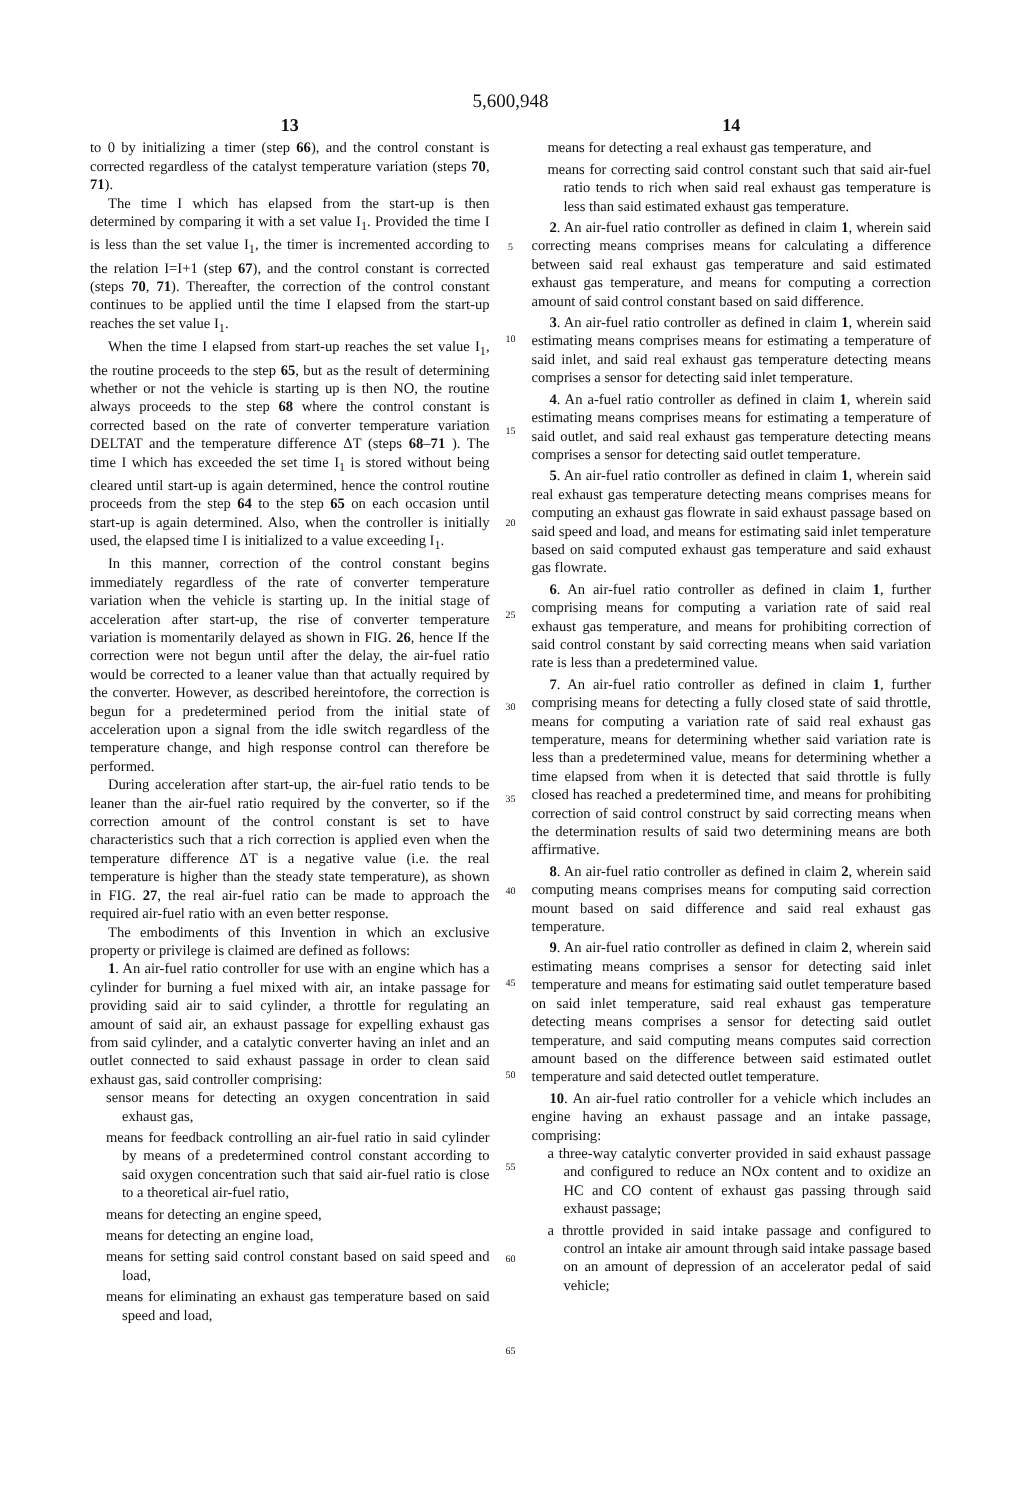5,600,948
13
to 0 by initializing a timer (step 66), and the control constant is corrected regardless of the catalyst temperature variation (steps 70, 71).
The time I which has elapsed from the start-up is then determined by comparing it with a set value I<sub>1</sub>. Provided the time I is less than the set value I<sub>1</sub>, the timer is incremented according to the relation I=I+1 (step 67), and the control constant is corrected (steps 70, 71). Thereafter, the correction of the control constant continues to be applied until the time I elapsed from the start-up reaches the set value I<sub>1</sub>.
When the time I elapsed from start-up reaches the set value I<sub>1</sub>, the routine proceeds to the step 65, but as the result of determining whether or not the vehicle is starting up is then NO, the routine always proceeds to the step 68 where the control constant is corrected based on the rate of converter temperature variation DELTAT and the temperature difference ΔT (steps 68–71 ). The time I which has exceeded the set time I<sub>1</sub> is stored without being cleared until start-up is again determined, hence the control routine proceeds from the step 64 to the step 65 on each occasion until start-up is again determined. Also, when the controller is initially used, the elapsed time I is initialized to a value exceeding I<sub>1</sub>.
In this manner, correction of the control constant begins immediately regardless of the rate of converter temperature variation when the vehicle is starting up. In the initial stage of acceleration after start-up, the rise of converter temperature variation is momentarily delayed as shown in FIG. 26, hence If the correction were not begun until after the delay, the air-fuel ratio would be corrected to a leaner value than that actually required by the converter. However, as described hereintofore, the correction is begun for a predetermined period from the initial state of acceleration upon a signal from the idle switch regardless of the temperature change, and high response control can therefore be performed.
During acceleration after start-up, the air-fuel ratio tends to be leaner than the air-fuel ratio required by the converter, so if the correction amount of the control constant is set to have characteristics such that a rich correction is applied even when the temperature difference ΔT is a negative value (i.e. the real temperature is higher than the steady state temperature), as shown in FIG. 27, the real air-fuel ratio can be made to approach the required air-fuel ratio with an even better response.
The embodiments of this Invention in which an exclusive property or privilege is claimed are defined as follows:
1. An air-fuel ratio controller for use with an engine which has a cylinder for burning a fuel mixed with air, an intake passage for providing said air to said cylinder, a throttle for regulating an amount of said air, an exhaust passage for expelling exhaust gas from said cylinder, and a catalytic converter having an inlet and an outlet connected to said exhaust passage in order to clean said exhaust gas, said controller comprising:
sensor means for detecting an oxygen concentration in said exhaust gas,
means for feedback controlling an air-fuel ratio in said cylinder by means of a predetermined control constant according to said oxygen concentration such that said air-fuel ratio is close to a theoretical air-fuel ratio,
means for detecting an engine speed,
means for detecting an engine load,
means for setting said control constant based on said speed and load,
means for eliminating an exhaust gas temperature based on said speed and load,
5
10
15
20
25
30
35
40
45
50
55
60
65
14
means for detecting a real exhaust gas temperature, and
means for correcting said control constant such that said air-fuel ratio tends to rich when said real exhaust gas temperature is less than said estimated exhaust gas temperature.
2. An air-fuel ratio controller as defined in claim 1, wherein said correcting means comprises means for calculating a difference between said real exhaust gas temperature and said estimated exhaust gas temperature, and means for computing a correction amount of said control constant based on said difference.
3. An air-fuel ratio controller as defined in claim 1, wherein said estimating means comprises means for estimating a temperature of said inlet, and said real exhaust gas temperature detecting means comprises a sensor for detecting said inlet temperature.
4. An a-fuel ratio controller as defined in claim 1, wherein said estimating means comprises means for estimating a temperature of said outlet, and said real exhaust gas temperature detecting means comprises a sensor for detecting said outlet temperature.
5. An air-fuel ratio controller as defined in claim 1, wherein said real exhaust gas temperature detecting means comprises means for computing an exhaust gas flowrate in said exhaust passage based on said speed and load, and means for estimating said inlet temperature based on said computed exhaust gas temperature and said exhaust gas flowrate.
6. An air-fuel ratio controller as defined in claim 1, further comprising means for computing a variation rate of said real exhaust gas temperature, and means for prohibiting correction of said control constant by said correcting means when said variation rate is less than a predetermined value.
7. An air-fuel ratio controller as defined in claim 1, further comprising means for detecting a fully closed state of said throttle, means for computing a variation rate of said real exhaust gas temperature, means for determining whether said variation rate is less than a predetermined value, means for determining whether a time elapsed from when it is detected that said throttle is fully closed has reached a predetermined time, and means for prohibiting correction of said control construct by said correcting means when the determination results of said two determining means are both affirmative.
8. An air-fuel ratio controller as defined in claim 2, wherein said computing means comprises means for computing said correction mount based on said difference and said real exhaust gas temperature.
9. An air-fuel ratio controller as defined in claim 2, wherein said estimating means comprises a sensor for detecting said inlet temperature and means for estimating said outlet temperature based on said inlet temperature, said real exhaust gas temperature detecting means comprises a sensor for detecting said outlet temperature, and said computing means computes said correction amount based on the difference between said estimated outlet temperature and said detected outlet temperature.
10. An air-fuel ratio controller for a vehicle which includes an engine having an exhaust passage and an intake passage, comprising:
a three-way catalytic converter provided in said exhaust passage and configured to reduce an NOx content and to oxidize an HC and CO content of exhaust gas passing through said exhaust passage;
a throttle provided in said intake passage and configured to control an intake air amount through said intake passage based on an amount of depression of an accelerator pedal of said vehicle;